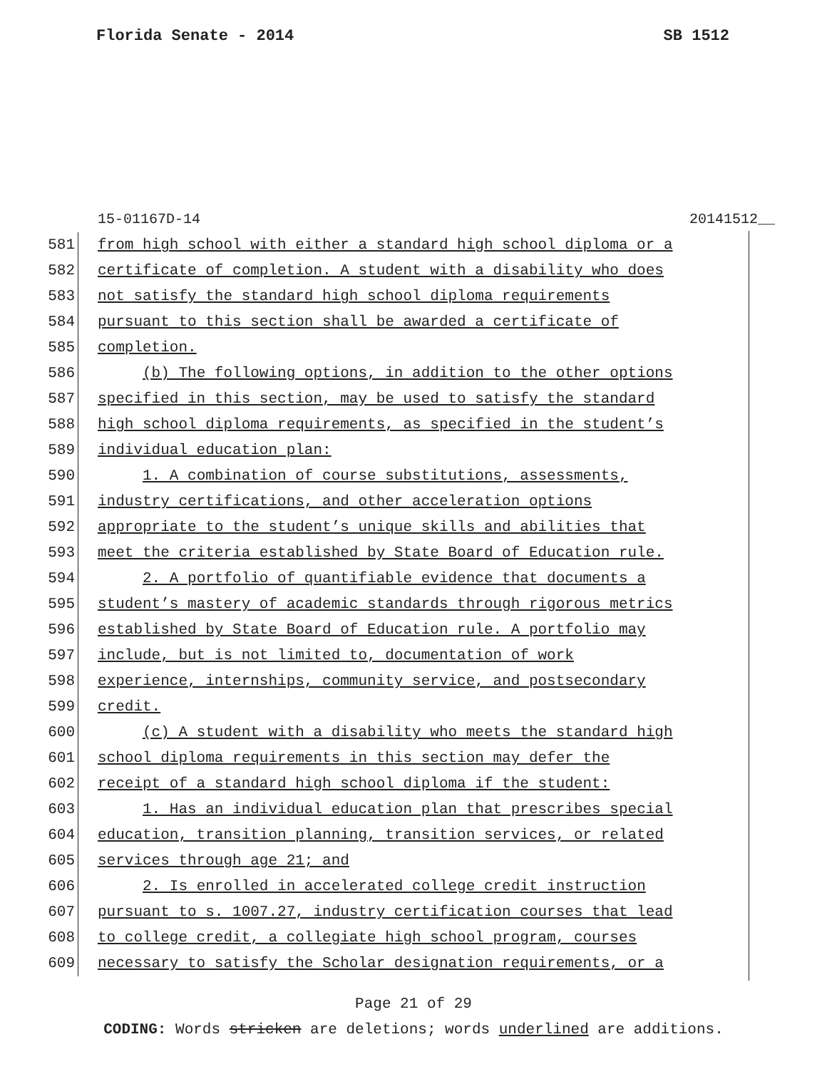Florida Senate - 2014 SB 1512
15-01167D-14 20141512__
581 from high school with either a standard high school diploma or a
582 certificate of completion. A student with a disability who does
583 not satisfy the standard high school diploma requirements
584 pursuant to this section shall be awarded a certificate of
585 completion.
586 (b) The following options, in addition to the other options
587 specified in this section, may be used to satisfy the standard
588 high school diploma requirements, as specified in the student’s
589 individual education plan:
590 1. A combination of course substitutions, assessments,
591 industry certifications, and other acceleration options
592 appropriate to the student’s unique skills and abilities that
593 meet the criteria established by State Board of Education rule.
594 2. A portfolio of quantifiable evidence that documents a
595 student’s mastery of academic standards through rigorous metrics
596 established by State Board of Education rule. A portfolio may
597 include, but is not limited to, documentation of work
598 experience, internships, community service, and postsecondary
599 credit.
600 (c) A student with a disability who meets the standard high
601 school diploma requirements in this section may defer the
602 receipt of a standard high school diploma if the student:
603 1. Has an individual education plan that prescribes special
604 education, transition planning, transition services, or related
605 services through age 21; and
606 2. Is enrolled in accelerated college credit instruction
607 pursuant to s. 1007.27, industry certification courses that lead
608 to college credit, a collegiate high school program, courses
609 necessary to satisfy the Scholar designation requirements, or a
Page 21 of 29
CODING: Words stricken are deletions; words underlined are additions.